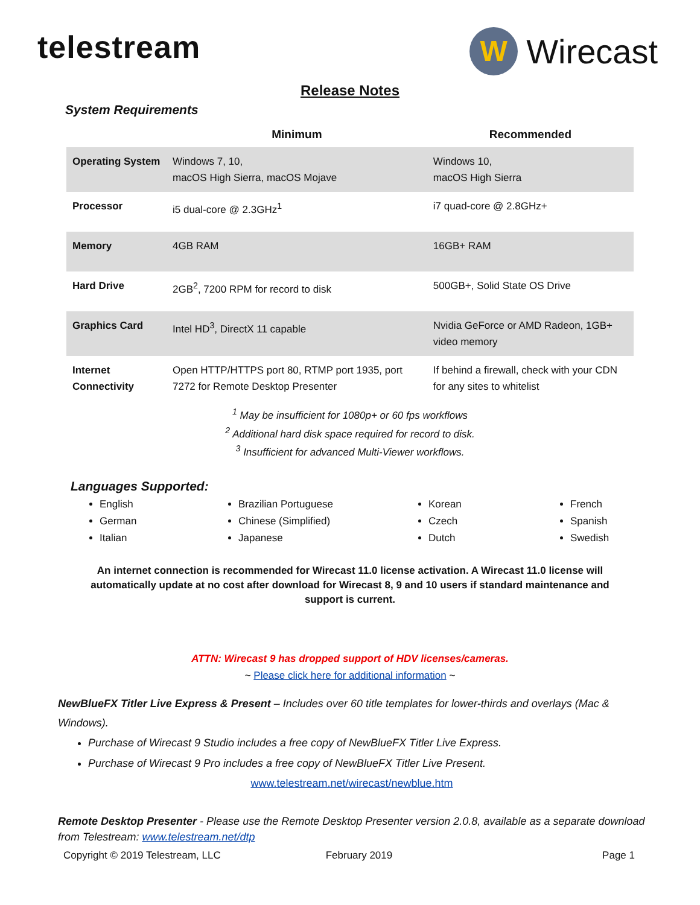telestream
W
Wirecast
Release Notes
System Requirements
| | Minimum | Recommended |
| --- | --- | --- |
| Operating System | Windows 7, 10, macOS High Sierra, macOS Mojave | Windows 10, macOS High Sierra |
| Processor | i5 dual-core @ 2.3GHz<sup>1</sup> | i7 quad-core @ 2.8GHz+ |
| Memory | 4GB RAM | 16GB+ RAM |
| Hard Drive | 2GB<sup>2</sup>, 7200 RPM for record to disk | 500GB+, Solid State OS Drive |
| Graphics Card | Intel HD<sup>3</sup>, DirectX 11 capable | Nvidia GeForce or AMD Radeon, 1GB+ video memory |
| Internet Connectivity | Open HTTP/HTTPS port 80, RTMP port 1935, port 7272 for Remote Desktop Presenter | If behind a firewall, check with your CDN for any sites to whitelist |
<sup>1</sup> May be insufficient for 1080p+ or 60 fps workflows
<sup>2</sup> Additional hard disk space required for record to disk.
<sup>3</sup> Insufficient for advanced Multi-Viewer workflows.
Languages Supported:
English
German
Italian
Brazilian Portuguese
Chinese (Simplified)
Japanese
Korean
Czech
Dutch
French
Spanish
Swedish
An internet connection is recommended for Wirecast 11.0 license activation. A Wirecast 11.0 license will automatically update at no cost after download for Wirecast 8, 9 and 10 users if standard maintenance and support is current.
ATTN: Wirecast 9 has dropped support of HDV licenses/cameras.
~ Please click here for additional information ~
NewBlueFX Titler Live Express & Present – Includes over 60 title templates for lower-thirds and overlays (Mac & Windows).
Purchase of Wirecast 9 Studio includes a free copy of NewBlueFX Titler Live Express.
Purchase of Wirecast 9 Pro includes a free copy of NewBlueFX Titler Live Present.
www.telestream.net/wirecast/newblue.htm
Remote Desktop Presenter - Please use the Remote Desktop Presenter version 2.0.8, available as a separate download from Telestream: www.telestream.net/dtp
Copyright © 2019 Telestream, LLC February 2019 Page 1